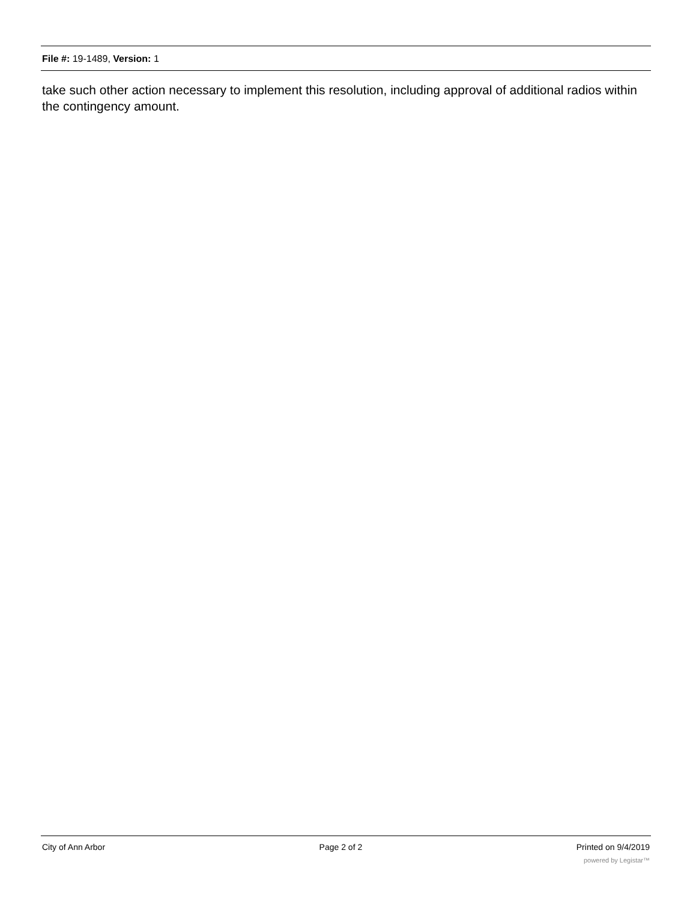File #: 19-1489, Version: 1
take such other action necessary to implement this resolution, including approval of additional radios within the contingency amount.
City of Ann Arbor Page 2 of 2 Printed on 9/4/2019
powered by Legistar™